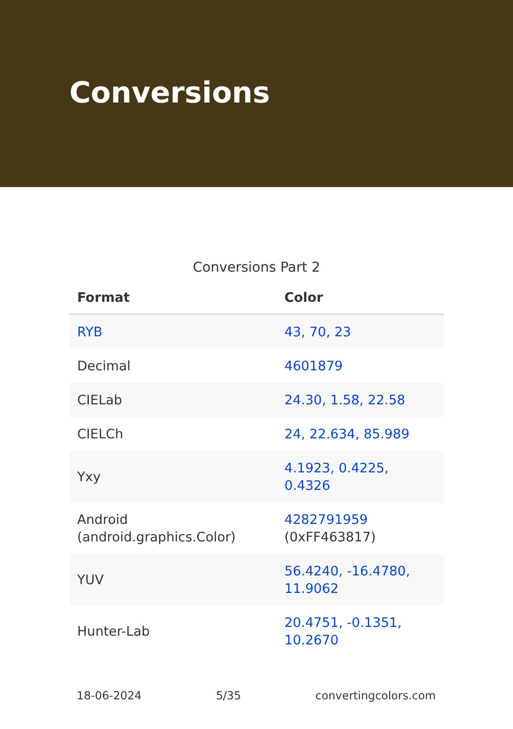Conversions
Conversions Part 2
| Format | Color |
| --- | --- |
| RYB | 43, 70, 23 |
| Decimal | 4601879 |
| CIELab | 24.30, 1.58, 22.58 |
| CIELCh | 24, 22.634, 85.989 |
| Yxy | 4.1923, 0.4225, 0.4326 |
| Android (android.graphics.Color) | 4282791959 (0xFF463817) |
| YUV | 56.4240, -16.4780, 11.9062 |
| Hunter-Lab | 20.4751, -0.1351, 10.2670 |
18-06-2024 5/35 convertingcolors.com